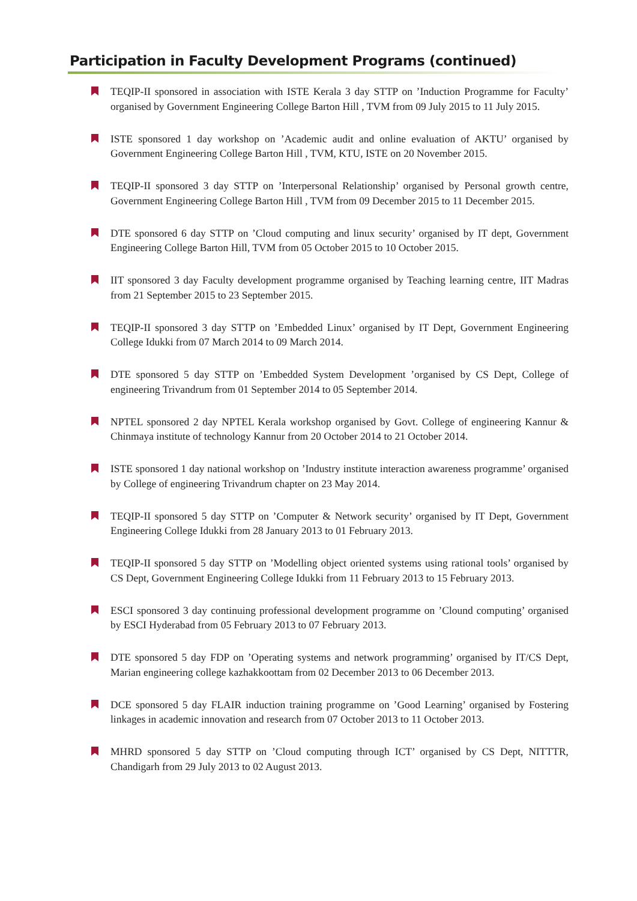Participation in Faculty Development Programs (continued)
TEQIP-II sponsored in association with ISTE Kerala 3 day STTP on ’Induction Programme for Faculty’ organised by Government Engineering College Barton Hill , TVM from 09 July 2015 to 11 July 2015.
ISTE sponsored 1 day workshop on ’Academic audit and online evaluation of AKTU’ organised by Government Engineering College Barton Hill , TVM, KTU, ISTE on 20 November 2015.
TEQIP-II sponsored 3 day STTP on ’Interpersonal Relationship’ organised by Personal growth centre, Government Engineering College Barton Hill , TVM from 09 December 2015 to 11 December 2015.
DTE sponsored 6 day STTP on ’Cloud computing and linux security’ organised by IT dept, Government Engineering College Barton Hill, TVM from 05 October 2015 to 10 October 2015.
IIT sponsored 3 day Faculty development programme organised by Teaching learning centre, IIT Madras from 21 September 2015 to 23 September 2015.
TEQIP-II sponsored 3 day STTP on ’Embedded Linux’ organised by IT Dept, Government Engineering College Idukki from 07 March 2014 to 09 March 2014.
DTE sponsored 5 day STTP on ’Embedded System Development ’organised by CS Dept, College of engineering Trivandrum from 01 September 2014 to 05 September 2014.
NPTEL sponsored 2 day NPTEL Kerala workshop organised by Govt. College of engineering Kannur & Chinmaya institute of technology Kannur from 20 October 2014 to 21 October 2014.
ISTE sponsored 1 day national workshop on ’Industry institute interaction awareness programme’ organised by College of engineering Trivandrum chapter on 23 May 2014.
TEQIP-II sponsored 5 day STTP on ’Computer & Network security’ organised by IT Dept, Government Engineering College Idukki from 28 January 2013 to 01 February 2013.
TEQIP-II sponsored 5 day STTP on ’Modelling object oriented systems using rational tools’ organised by CS Dept, Government Engineering College Idukki from 11 February 2013 to 15 February 2013.
ESCI sponsored 3 day continuing professional development programme on ’Clound computing’ organised by ESCI Hyderabad from 05 February 2013 to 07 February 2013.
DTE sponsored 5 day FDP on ’Operating systems and network programming’ organised by IT/CS Dept, Marian engineering college kazhakkoottam from 02 December 2013 to 06 December 2013.
DCE sponsored 5 day FLAIR induction training programme on ’Good Learning’ organised by Fostering linkages in academic innovation and research from 07 October 2013 to 11 October 2013.
MHRD sponsored 5 day STTP on ’Cloud computing through ICT’ organised by CS Dept, NITTTR, Chandigarh from 29 July 2013 to 02 August 2013.